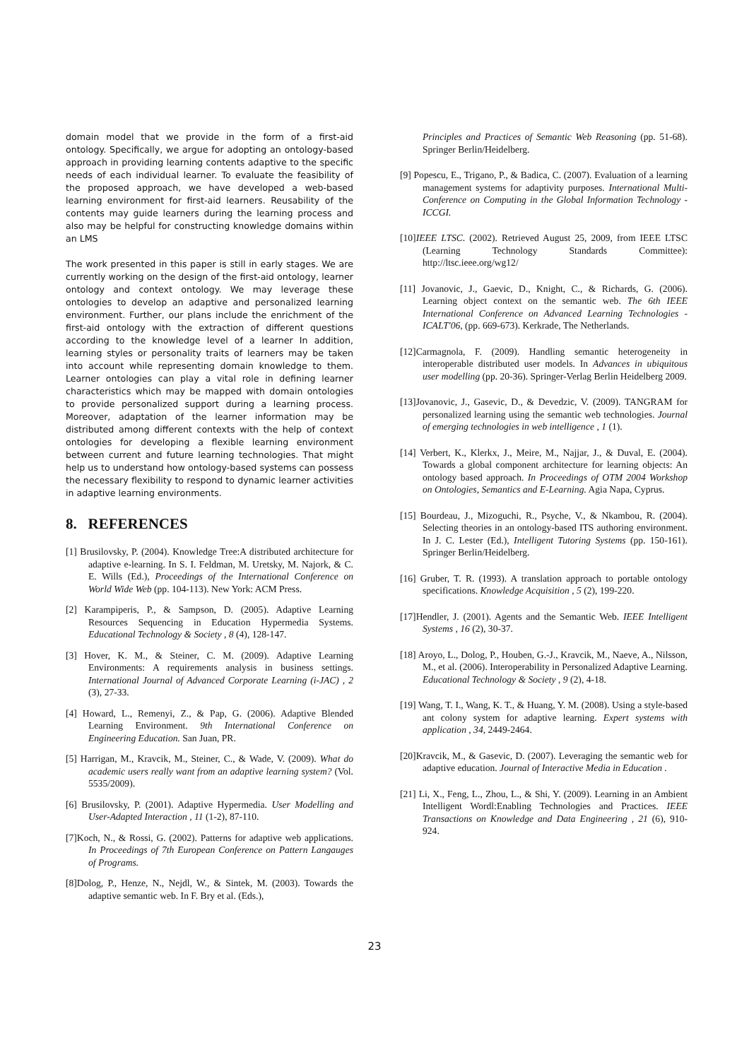domain model that we provide in the form of a first-aid ontology. Specifically, we argue for adopting an ontology-based approach in providing learning contents adaptive to the specific needs of each individual learner. To evaluate the feasibility of the proposed approach, we have developed a web-based learning environment for first-aid learners. Reusability of the contents may guide learners during the learning process and also may be helpful for constructing knowledge domains within an LMS
The work presented in this paper is still in early stages. We are currently working on the design of the first-aid ontology, learner ontology and context ontology. We may leverage these ontologies to develop an adaptive and personalized learning environment. Further, our plans include the enrichment of the first-aid ontology with the extraction of different questions according to the knowledge level of a learner In addition, learning styles or personality traits of learners may be taken into account while representing domain knowledge to them. Learner ontologies can play a vital role in defining learner characteristics which may be mapped with domain ontologies to provide personalized support during a learning process. Moreover, adaptation of the learner information may be distributed among different contexts with the help of context ontologies for developing a flexible learning environment between current and future learning technologies. That might help us to understand how ontology-based systems can possess the necessary flexibility to respond to dynamic learner activities in adaptive learning environments.
8. REFERENCES
[1] Brusilovsky, P. (2004). Knowledge Tree:A distributed architecture for adaptive e-learning. In S. I. Feldman, M. Uretsky, M. Najork, & C. E. Wills (Ed.), Proceedings of the International Conference on World Wide Web (pp. 104-113). New York: ACM Press.
[2] Karampiperis, P., & Sampson, D. (2005). Adaptive Learning Resources Sequencing in Education Hypermedia Systems. Educational Technology & Society , 8 (4), 128-147.
[3] Hover, K. M., & Steiner, C. M. (2009). Adaptive Learning Environments: A requirements analysis in business settings. International Journal of Advanced Corporate Learning (i-JAC) , 2 (3), 27-33.
[4] Howard, L., Remenyi, Z., & Pap, G. (2006). Adaptive Blended Learning Environment. 9th International Conference on Engineering Education. San Juan, PR.
[5] Harrigan, M., Kravcik, M., Steiner, C., & Wade, V. (2009). What do academic users really want from an adaptive learning system? (Vol. 5535/2009).
[6] Brusilovsky, P. (2001). Adaptive Hypermedia. User Modelling and User-Adapted Interaction , 11 (1-2), 87-110.
[7]Koch, N., & Rossi, G. (2002). Patterns for adaptive web applications. In Proceedings of 7th European Conference on Pattern Langauges of Programs.
[8]Dolog, P., Henze, N., Nejdl, W., & Sintek, M. (2003). Towards the adaptive semantic web. In F. Bry et al. (Eds.),
Principles and Practices of Semantic Web Reasoning (pp. 51-68). Springer Berlin/Heidelberg.
[9] Popescu, E., Trigano, P., & Badica, C. (2007). Evaluation of a learning management systems for adaptivity purposes. International Multi-Conference on Computing in the Global Information Technology - ICCGI.
[10]IEEE LTSC. (2002). Retrieved August 25, 2009, from IEEE LTSC (Learning Technology Standards Committee): http://ltsc.ieee.org/wg12/
[11] Jovanovic, J., Gaevic, D., Knight, C., & Richards, G. (2006). Learning object context on the semantic web. The 6th IEEE International Conference on Advanced Learning Technologies - ICALT'06, (pp. 669-673). Kerkrade, The Netherlands.
[12]Carmagnola, F. (2009). Handling semantic heterogeneity in interoperable distributed user models. In Advances in ubiquitous user modelling (pp. 20-36). Springer-Verlag Berlin Heidelberg 2009.
[13]Jovanovic, J., Gasevic, D., & Devedzic, V. (2009). TANGRAM for personalized learning using the semantic web technologies. Journal of emerging technologies in web intelligence , 1 (1).
[14] Verbert, K., Klerkx, J., Meire, M., Najjar, J., & Duval, E. (2004). Towards a global component architecture for learning objects: An ontology based approach. In Proceedings of OTM 2004 Workshop on Ontologies, Semantics and E-Learning. Agia Napa, Cyprus.
[15] Bourdeau, J., Mizoguchi, R., Psyche, V., & Nkambou, R. (2004). Selecting theories in an ontology-based ITS authoring environment. In J. C. Lester (Ed.), Intelligent Tutoring Systems (pp. 150-161). Springer Berlin/Heidelberg.
[16] Gruber, T. R. (1993). A translation approach to portable ontology specifications. Knowledge Acquisition , 5 (2), 199-220.
[17]Hendler, J. (2001). Agents and the Semantic Web. IEEE Intelligent Systems , 16 (2), 30-37.
[18] Aroyo, L., Dolog, P., Houben, G.-J., Kravcik, M., Naeve, A., Nilsson, M., et al. (2006). Interoperability in Personalized Adaptive Learning. Educational Technology & Society , 9 (2), 4-18.
[19] Wang, T. I., Wang, K. T., & Huang, Y. M. (2008). Using a style-based ant colony system for adaptive learning. Expert systems with application , 34, 2449-2464.
[20]Kravcik, M., & Gasevic, D. (2007). Leveraging the semantic web for adaptive education. Journal of Interactive Media in Education .
[21] Li, X., Feng, L., Zhou, L., & Shi, Y. (2009). Learning in an Ambient Intelligent Wordl:Enabling Technologies and Practices. IEEE Transactions on Knowledge and Data Engineering , 21 (6), 910-924.
23